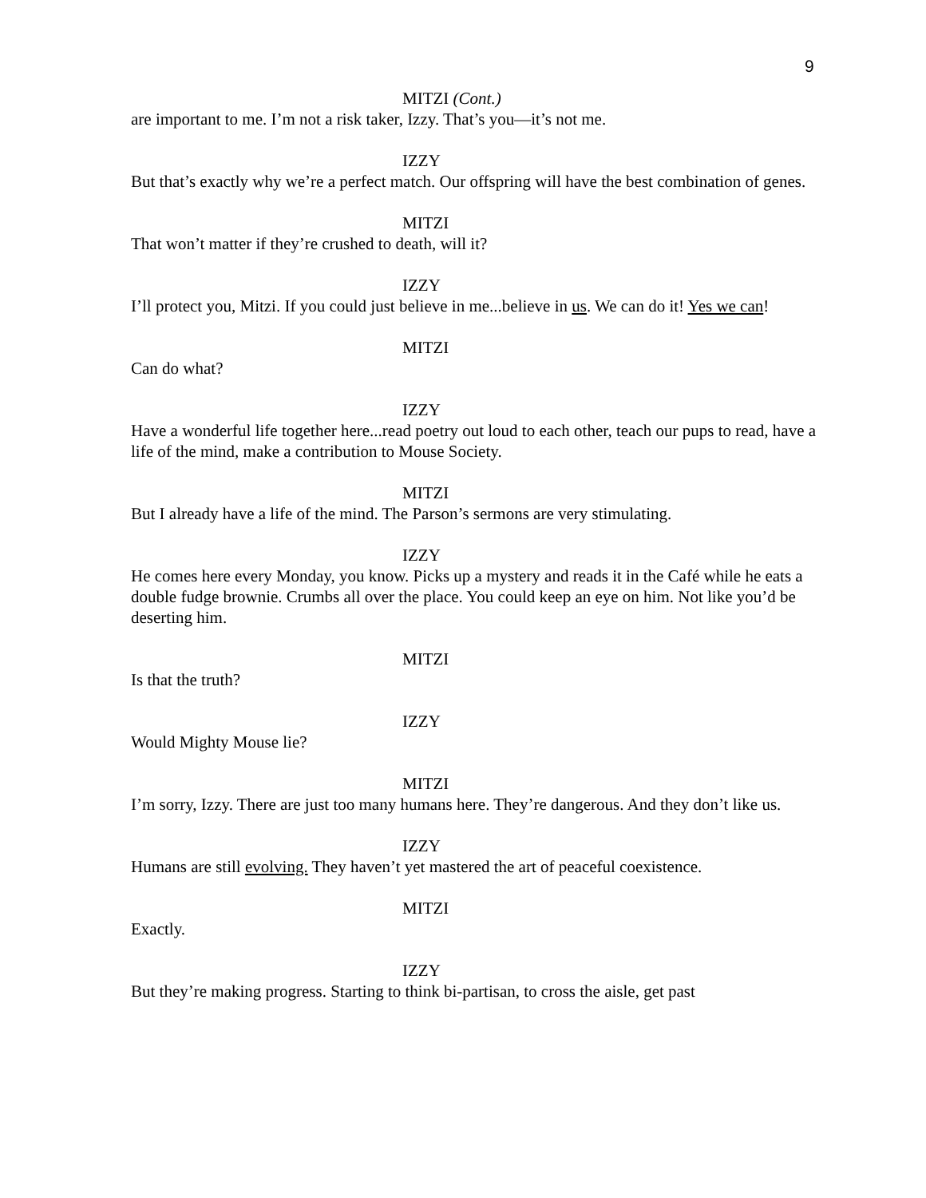9
MITZI (Cont.)
are important to me. I’m not a risk taker, Izzy. That’s you—it’s not me.
IZZY
But that’s exactly why we’re a perfect match. Our offspring will have the best combination of genes.
MITZI
That won’t matter if they’re crushed to death, will it?
IZZY
I’ll protect you, Mitzi. If you could just believe in me...believe in us. We can do it! Yes we can!
MITZI
Can do what?
IZZY
Have a wonderful life together here...read poetry out loud to each other, teach our pups to read, have a life of the mind, make a contribution to Mouse Society.
MITZI
But I already have a life of the mind. The Parson’s sermons are very stimulating.
IZZY
He comes here every Monday, you know. Picks up a mystery and reads it in the Café while he eats a double fudge brownie. Crumbs all over the place. You could keep an eye on him. Not like you’d be deserting him.
MITZI
Is that the truth?
IZZY
Would Mighty Mouse lie?
MITZI
I’m sorry, Izzy. There are just too many humans here. They’re dangerous. And they don’t like us.
IZZY
Humans are still evolving. They haven’t yet mastered the art of peaceful coexistence.
MITZI
Exactly.
IZZY
But they’re making progress. Starting to think bi-partisan, to cross the aisle, get past